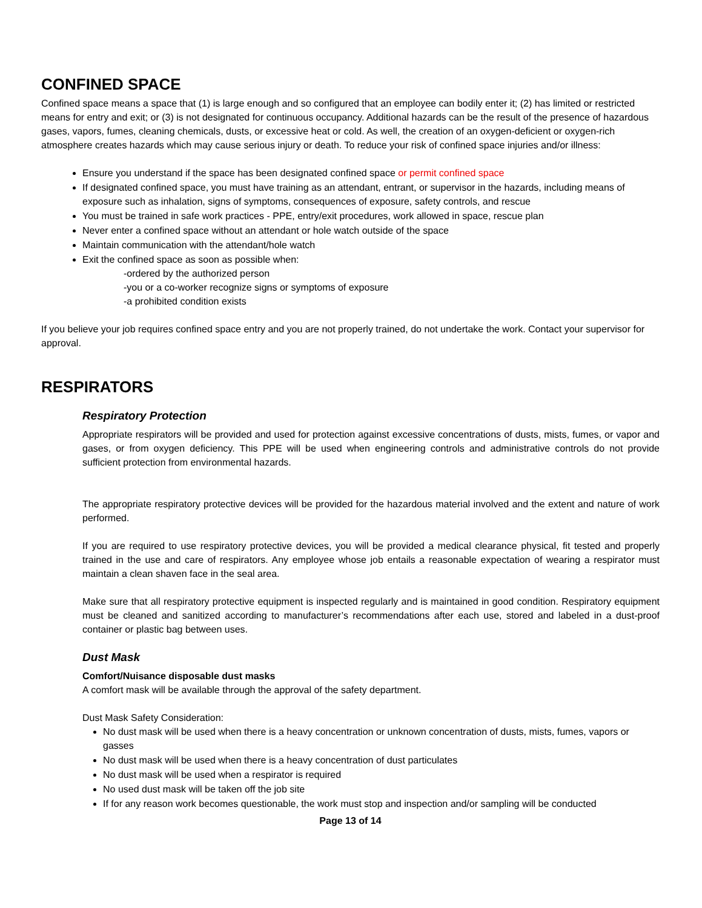CONFINED SPACE
Confined space means a space that (1) is large enough and so configured that an employee can bodily enter it; (2) has limited or restricted means for entry and exit; or (3) is not designated for continuous occupancy. Additional hazards can be the result of the presence of hazardous gases, vapors, fumes, cleaning chemicals, dusts, or excessive heat or cold. As well, the creation of an oxygen-deficient or oxygen-rich atmosphere creates hazards which may cause serious injury or death. To reduce your risk of confined space injuries and/or illness:
Ensure you understand if the space has been designated confined space or permit confined space
If designated confined space, you must have training as an attendant, entrant, or supervisor in the hazards, including means of exposure such as inhalation, signs of symptoms, consequences of exposure, safety controls, and rescue
You must be trained in safe work practices - PPE, entry/exit procedures, work allowed in space, rescue plan
Never enter a confined space without an attendant or hole watch outside of the space
Maintain communication with the attendant/hole watch
Exit the confined space as soon as possible when:
-ordered by the authorized person
-you or a co-worker recognize signs or symptoms of exposure
-a prohibited condition exists
If you believe your job requires confined space entry and you are not properly trained, do not undertake the work. Contact your supervisor for approval.
RESPIRATORS
Respiratory Protection
Appropriate respirators will be provided and used for protection against excessive concentrations of dusts, mists, fumes, or vapor and gases, or from oxygen deficiency. This PPE will be used when engineering controls and administrative controls do not provide sufficient protection from environmental hazards.
The appropriate respiratory protective devices will be provided for the hazardous material involved and the extent and nature of work performed.
If you are required to use respiratory protective devices, you will be provided a medical clearance physical, fit tested and properly trained in the use and care of respirators. Any employee whose job entails a reasonable expectation of wearing a respirator must maintain a clean shaven face in the seal area.
Make sure that all respiratory protective equipment is inspected regularly and is maintained in good condition. Respiratory equipment must be cleaned and sanitized according to manufacturer’s recommendations after each use, stored and labeled in a dust-proof container or plastic bag between uses.
Dust Mask
Comfort/Nuisance disposable dust masks
A comfort mask will be available through the approval of the safety department.
Dust Mask Safety Consideration:
No dust mask will be used when there is a heavy concentration or unknown concentration of dusts, mists, fumes, vapors or gasses
No dust mask will be used when there is a heavy concentration of dust particulates
No dust mask will be used when a respirator is required
No used dust mask will be taken off the job site
If for any reason work becomes questionable, the work must stop and inspection and/or sampling will be conducted
Page 13 of 14